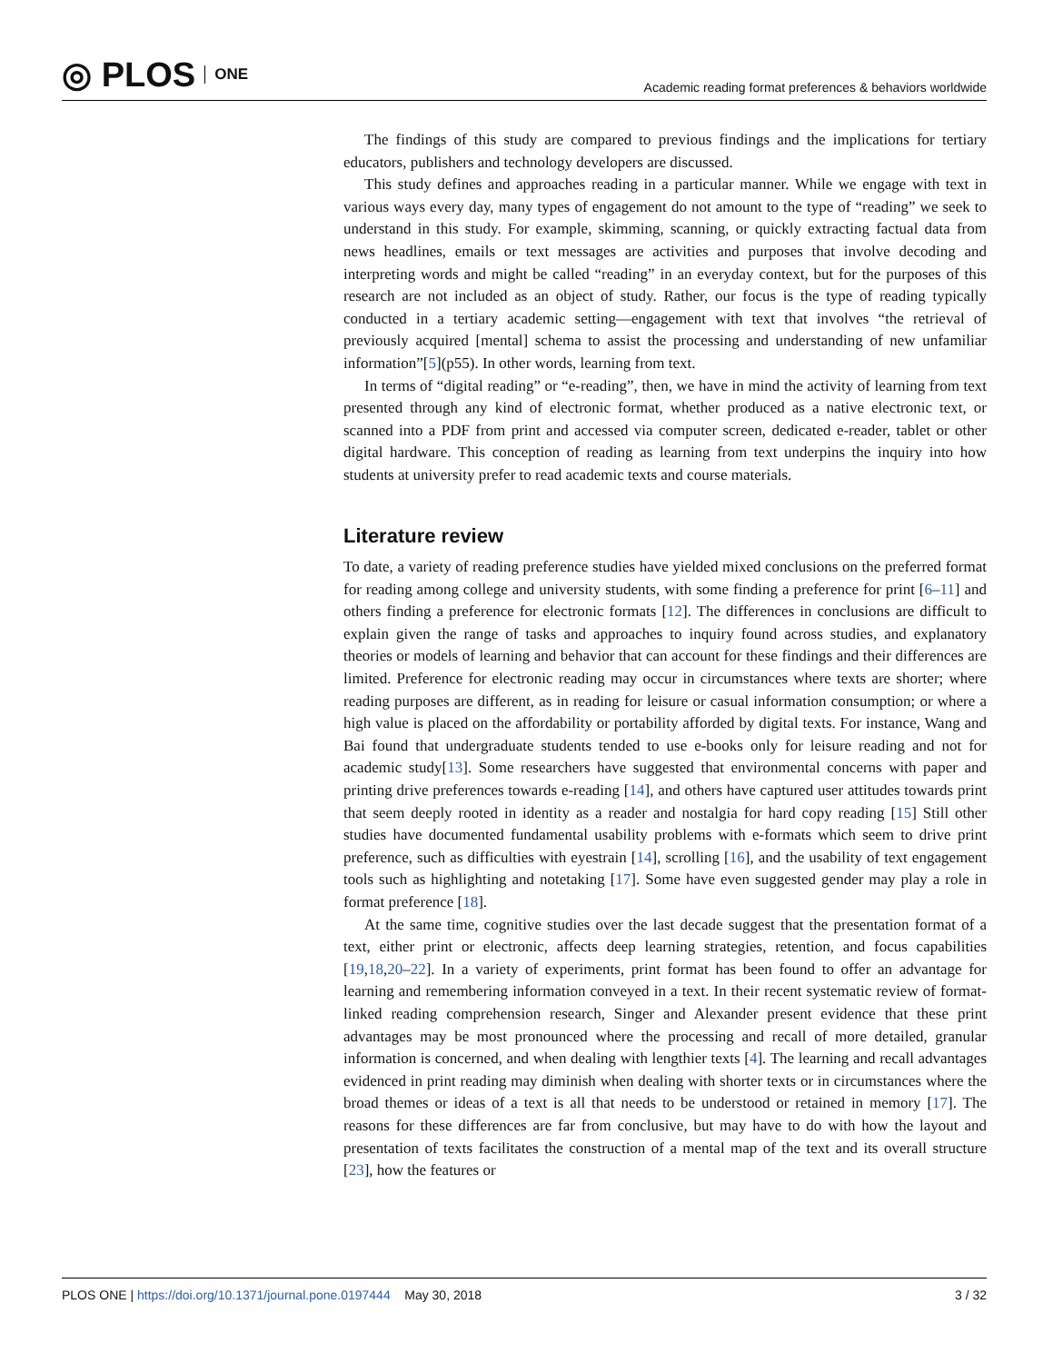◎ PLOS ONE
Academic reading format preferences & behaviors worldwide
The findings of this study are compared to previous findings and the implications for tertiary educators, publishers and technology developers are discussed.
This study defines and approaches reading in a particular manner. While we engage with text in various ways every day, many types of engagement do not amount to the type of “reading” we seek to understand in this study. For example, skimming, scanning, or quickly extracting factual data from news headlines, emails or text messages are activities and purposes that involve decoding and interpreting words and might be called “reading” in an everyday context, but for the purposes of this research are not included as an object of study. Rather, our focus is the type of reading typically conducted in a tertiary academic setting—engagement with text that involves “the retrieval of previously acquired [mental] schema to assist the processing and understanding of new unfamiliar information”[5](p55). In other words, learning from text.
In terms of “digital reading” or “e-reading”, then, we have in mind the activity of learning from text presented through any kind of electronic format, whether produced as a native electronic text, or scanned into a PDF from print and accessed via computer screen, dedicated e-reader, tablet or other digital hardware. This conception of reading as learning from text underpins the inquiry into how students at university prefer to read academic texts and course materials.
Literature review
To date, a variety of reading preference studies have yielded mixed conclusions on the preferred format for reading among college and university students, with some finding a preference for print [6–11] and others finding a preference for electronic formats [12]. The differences in conclusions are difficult to explain given the range of tasks and approaches to inquiry found across studies, and explanatory theories or models of learning and behavior that can account for these findings and their differences are limited. Preference for electronic reading may occur in circumstances where texts are shorter; where reading purposes are different, as in reading for leisure or casual information consumption; or where a high value is placed on the affordability or portability afforded by digital texts. For instance, Wang and Bai found that undergraduate students tended to use e-books only for leisure reading and not for academic study[13]. Some researchers have suggested that environmental concerns with paper and printing drive preferences towards e-reading [14], and others have captured user attitudes towards print that seem deeply rooted in identity as a reader and nostalgia for hard copy reading [15] Still other studies have documented fundamental usability problems with e-formats which seem to drive print preference, such as difficulties with eyestrain [14], scrolling [16], and the usability of text engagement tools such as highlighting and notetaking [17]. Some have even suggested gender may play a role in format preference [18].
At the same time, cognitive studies over the last decade suggest that the presentation format of a text, either print or electronic, affects deep learning strategies, retention, and focus capabilities [19,18,20–22]. In a variety of experiments, print format has been found to offer an advantage for learning and remembering information conveyed in a text. In their recent systematic review of format-linked reading comprehension research, Singer and Alexander present evidence that these print advantages may be most pronounced where the processing and recall of more detailed, granular information is concerned, and when dealing with lengthier texts [4]. The learning and recall advantages evidenced in print reading may diminish when dealing with shorter texts or in circumstances where the broad themes or ideas of a text is all that needs to be understood or retained in memory [17]. The reasons for these differences are far from conclusive, but may have to do with how the layout and presentation of texts facilitates the construction of a mental map of the text and its overall structure [23], how the features or
PLOS ONE | https://doi.org/10.1371/journal.pone.0197444 May 30, 2018
3 / 32